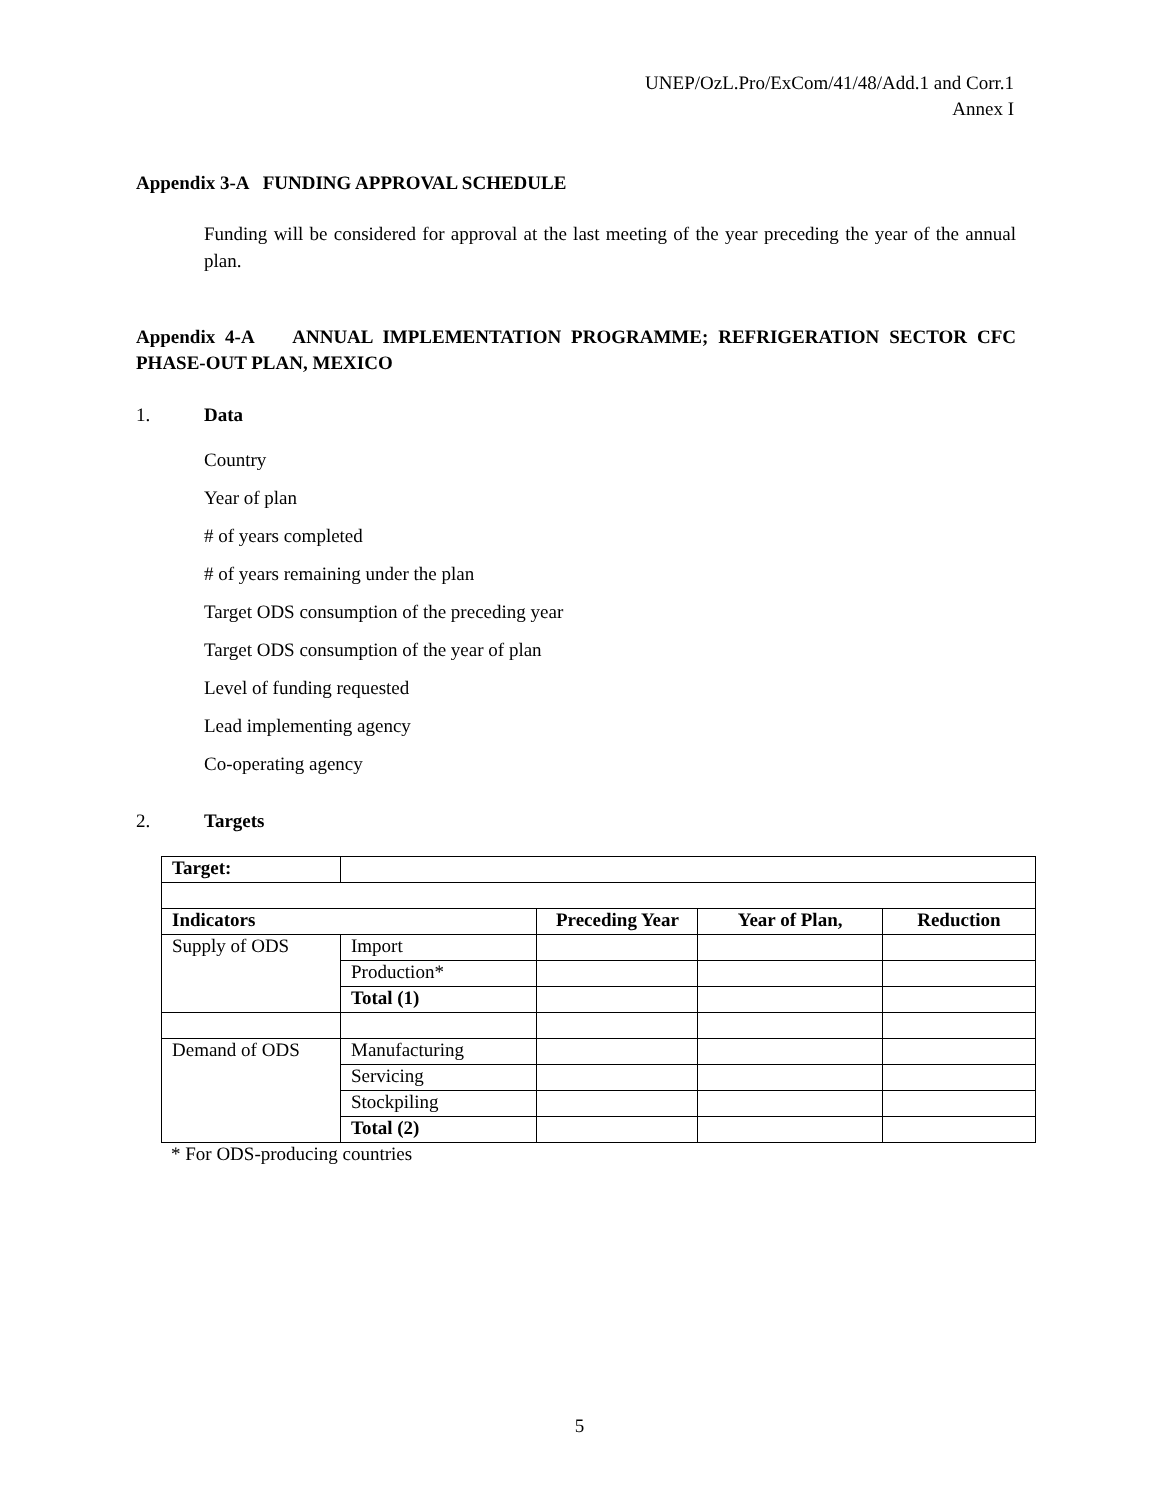UNEP/OzL.Pro/ExCom/41/48/Add.1 and Corr.1
Annex I
Appendix 3-A FUNDING APPROVAL SCHEDULE
Funding will be considered for approval at the last meeting of the year preceding the year of the annual plan.
Appendix 4-A ANNUAL IMPLEMENTATION PROGRAMME; REFRIGERATION SECTOR CFC PHASE-OUT PLAN, MEXICO
1. Data
Country
Year of plan
# of years completed
# of years remaining under the plan
Target ODS consumption of the preceding year
Target ODS consumption of the year of plan
Level of funding requested
Lead implementing agency
Co-operating agency
2. Targets
| Target: | | | | |
| Indicators | | Preceding Year | Year of Plan, | Reduction |
| Supply of ODS | Import | | | |
| | Production* | | | |
| | Total (1) | | | |
| Demand of ODS | Manufacturing | | | |
| | Servicing | | | |
| | Stockpiling | | | |
| | Total (2) | | | |
* For ODS-producing countries
5